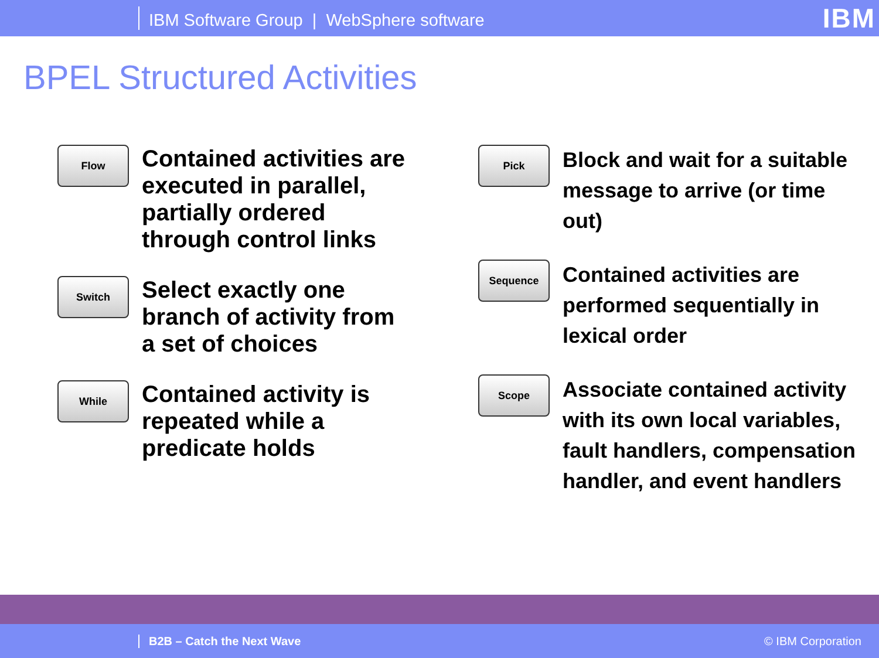IBM Software Group | WebSphere software IBM
BPEL Structured Activities
Flow
Contained activities are executed in parallel, partially ordered through control links
Switch
Select exactly one branch of activity from a set of choices
While
Contained activity is repeated while a predicate holds
Pick
Block and wait for a suitable message to arrive (or time out)
Sequence
Contained activities are performed sequentially in lexical order
Scope
Associate contained activity with its own local variables, fault handlers, compensation handler, and event handlers
B2B – Catch the Next Wave © IBM Corporation